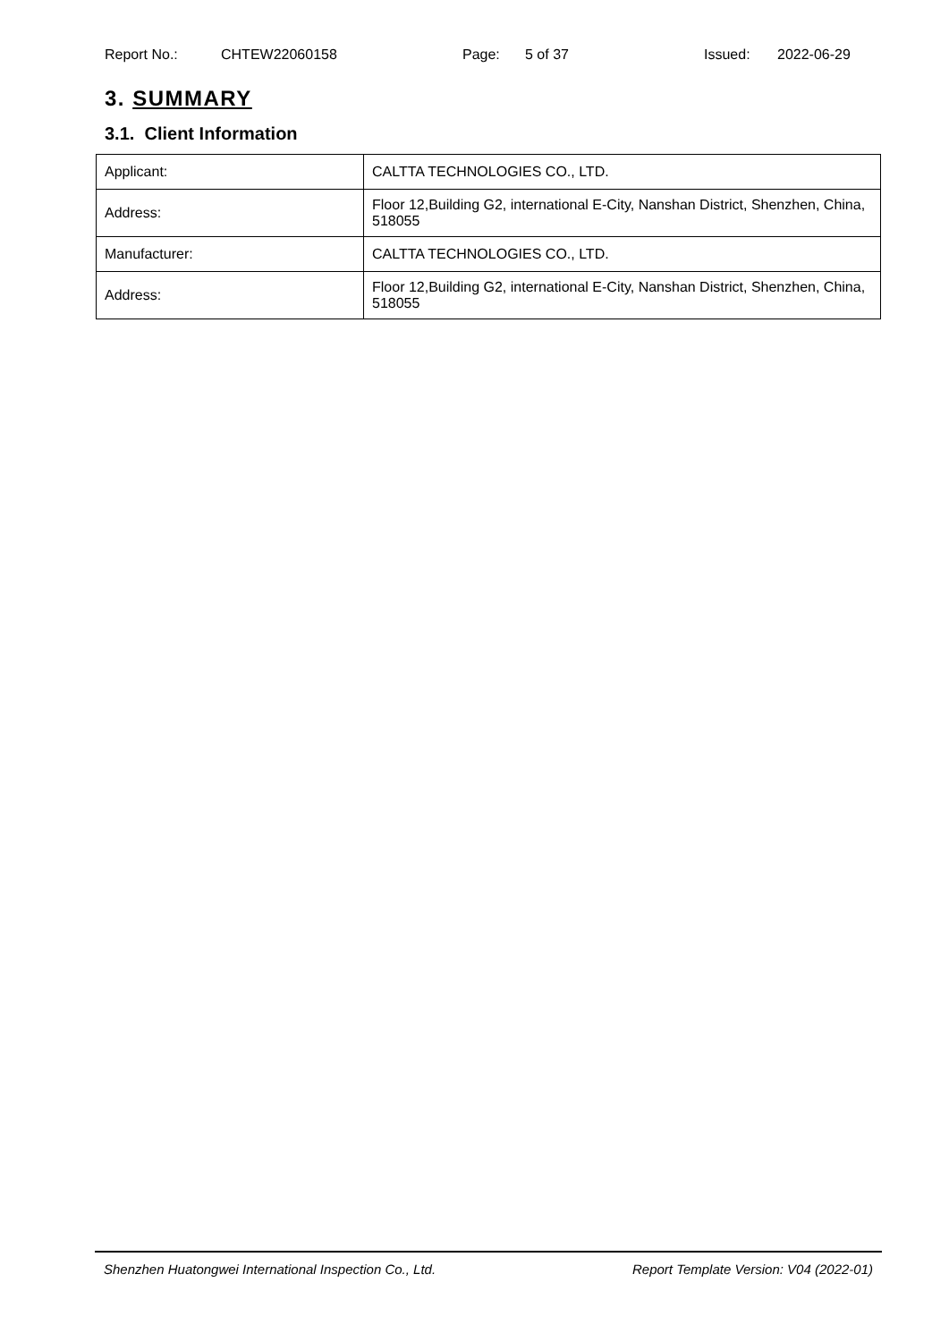Report No.: CHTEW22060158 Page: 5 of 37 Issued: 2022-06-29
3. SUMMARY
3.1. Client Information
| Applicant: | CALTTA TECHNOLOGIES CO., LTD. |
| Address: | Floor 12,Building G2, international E-City, Nanshan District, Shenzhen, China, 518055 |
| Manufacturer: | CALTTA TECHNOLOGIES CO., LTD. |
| Address: | Floor 12,Building G2, international E-City, Nanshan District, Shenzhen, China, 518055 |
Shenzhen Huatongwei International Inspection Co., Ltd. Report Template Version: V04 (2022-01)